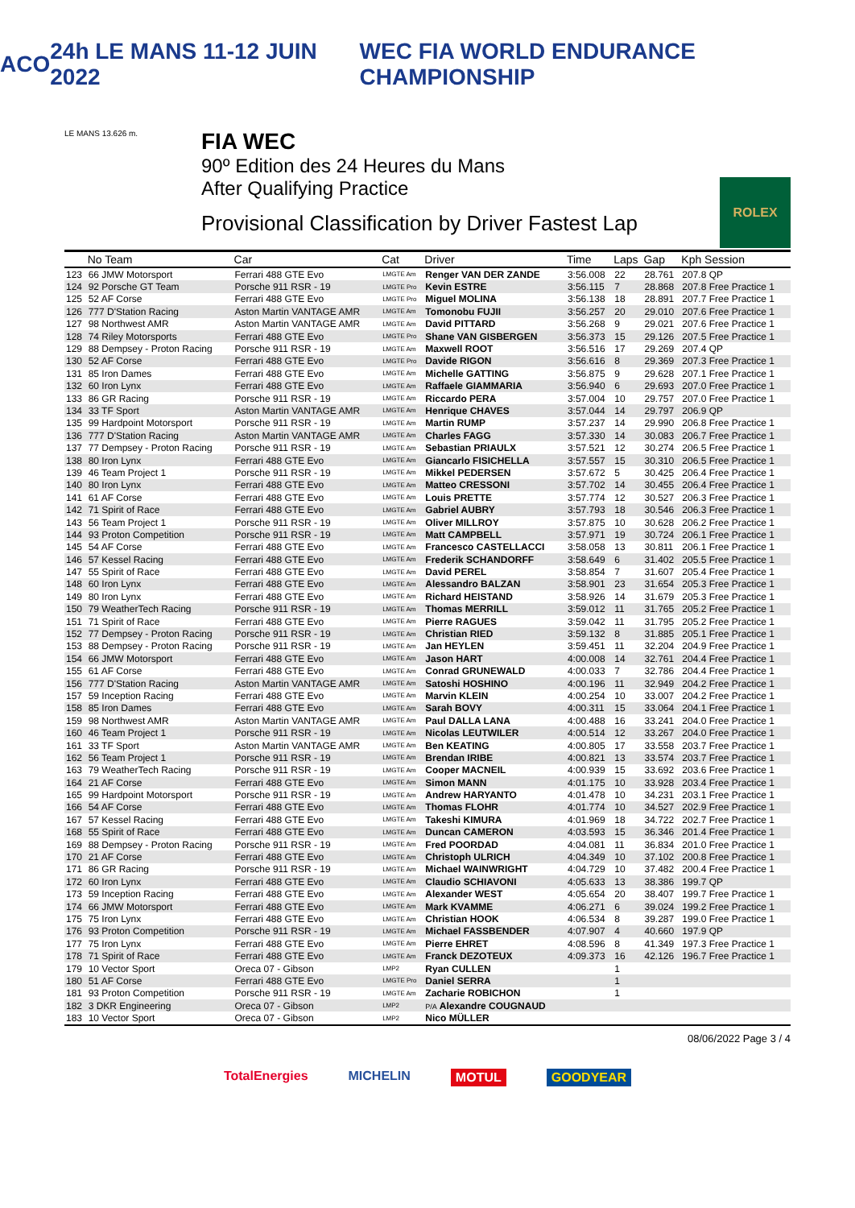ACO 24h LE MANS 11-12 JUIN 2022
WEC FIA WORLD ENDURANCE CHAMPIONSHIP
LE MANS 13.626 m.
FIA WEC
90º Edition des 24 Heures du Mans
After Qualifying Practice
Provisional Classification by Driver Fastest Lap
ROLEX
| | No Team | Car | Cat | Driver | Time | Laps | Gap | Kph Session |
| --- | --- | --- | --- | --- | --- | --- | --- | --- |
| 123 | 66 JMW Motorsport | Ferrari 488 GTE Evo | LMGTE Am | Renger VAN DER ZANDE | 3:56.008 | 22 | 28.761 | 207.8 QP |
| 124 | 92 Porsche GT Team | Porsche 911 RSR - 19 | LMGTE Pro | Kevin ESTRE | 3:56.115 | 7 | 28.868 | 207.8 Free Practice 1 |
| 125 | 52 AF Corse | Ferrari 488 GTE Evo | LMGTE Pro | Miguel MOLINA | 3:56.138 | 18 | 28.891 | 207.7 Free Practice 1 |
| 126 | 777 D'Station Racing | Aston Martin VANTAGE AMR | LMGTE Am | Tomonobu FUJII | 3:56.257 | 20 | 29.010 | 207.6 Free Practice 1 |
| 127 | 98 Northwest AMR | Aston Martin VANTAGE AMR | LMGTE Am | David PITTARD | 3:56.268 | 9 | 29.021 | 207.6 Free Practice 1 |
| 128 | 74 Riley Motorsports | Ferrari 488 GTE Evo | LMGTE Pro | Shane VAN GISBERGEN | 3:56.373 | 15 | 29.126 | 207.5 Free Practice 1 |
| 129 | 88 Dempsey - Proton Racing | Porsche 911 RSR - 19 | LMGTE Am | Maxwell ROOT | 3:56.516 | 17 | 29.269 | 207.4 QP |
| 130 | 52 AF Corse | Ferrari 488 GTE Evo | LMGTE Pro | Davide RIGON | 3:56.616 | 8 | 29.369 | 207.3 Free Practice 1 |
| 131 | 85 Iron Dames | Ferrari 488 GTE Evo | LMGTE Am | Michelle GATTING | 3:56.875 | 9 | 29.628 | 207.1 Free Practice 1 |
| 132 | 60 Iron Lynx | Ferrari 488 GTE Evo | LMGTE Am | Raffaele GIAMMARIA | 3:56.940 | 6 | 29.693 | 207.0 Free Practice 1 |
| 133 | 86 GR Racing | Porsche 911 RSR - 19 | LMGTE Am | Riccardo PERA | 3:57.004 | 10 | 29.757 | 207.0 Free Practice 1 |
| 134 | 33 TF Sport | Aston Martin VANTAGE AMR | LMGTE Am | Henrique CHAVES | 3:57.044 | 14 | 29.797 | 206.9 QP |
| 135 | 99 Hardpoint Motorsport | Porsche 911 RSR - 19 | LMGTE Am | Martin RUMP | 3:57.237 | 14 | 29.990 | 206.8 Free Practice 1 |
| 136 | 777 D'Station Racing | Aston Martin VANTAGE AMR | LMGTE Am | Charles FAGG | 3:57.330 | 14 | 30.083 | 206.7 Free Practice 1 |
| 137 | 77 Dempsey - Proton Racing | Porsche 911 RSR - 19 | LMGTE Am | Sebastian PRIAULX | 3:57.521 | 12 | 30.274 | 206.5 Free Practice 1 |
| 138 | 80 Iron Lynx | Ferrari 488 GTE Evo | LMGTE Am | Giancarlo FISICHELLA | 3:57.557 | 15 | 30.310 | 206.5 Free Practice 1 |
| 139 | 46 Team Project 1 | Porsche 911 RSR - 19 | LMGTE Am | Mikkel PEDERSEN | 3:57.672 | 5 | 30.425 | 206.4 Free Practice 1 |
| 140 | 80 Iron Lynx | Ferrari 488 GTE Evo | LMGTE Am | Matteo CRESSONI | 3:57.702 | 14 | 30.455 | 206.4 Free Practice 1 |
| 141 | 61 AF Corse | Ferrari 488 GTE Evo | LMGTE Am | Louis PRETTE | 3:57.774 | 12 | 30.527 | 206.3 Free Practice 1 |
| 142 | 71 Spirit of Race | Ferrari 488 GTE Evo | LMGTE Am | Gabriel AUBRY | 3:57.793 | 18 | 30.546 | 206.3 Free Practice 1 |
| 143 | 56 Team Project 1 | Porsche 911 RSR - 19 | LMGTE Am | Oliver MILLROY | 3:57.875 | 10 | 30.628 | 206.2 Free Practice 1 |
| 144 | 93 Proton Competition | Porsche 911 RSR - 19 | LMGTE Am | Matt CAMPBELL | 3:57.971 | 19 | 30.724 | 206.1 Free Practice 1 |
| 145 | 54 AF Corse | Ferrari 488 GTE Evo | LMGTE Am | Francesco CASTELLACCI | 3:58.058 | 13 | 30.811 | 206.1 Free Practice 1 |
| 146 | 57 Kessel Racing | Ferrari 488 GTE Evo | LMGTE Am | Frederik SCHANDORFF | 3:58.649 | 6 | 31.402 | 205.5 Free Practice 1 |
| 147 | 55 Spirit of Race | Ferrari 488 GTE Evo | LMGTE Am | David PEREL | 3:58.854 | 7 | 31.607 | 205.4 Free Practice 1 |
| 148 | 60 Iron Lynx | Ferrari 488 GTE Evo | LMGTE Am | Alessandro BALZAN | 3:58.901 | 23 | 31.654 | 205.3 Free Practice 1 |
| 149 | 80 Iron Lynx | Ferrari 488 GTE Evo | LMGTE Am | Richard HEISTAND | 3:58.926 | 14 | 31.679 | 205.3 Free Practice 1 |
| 150 | 79 WeatherTech Racing | Porsche 911 RSR - 19 | LMGTE Am | Thomas MERRILL | 3:59.012 | 11 | 31.765 | 205.2 Free Practice 1 |
| 151 | 71 Spirit of Race | Ferrari 488 GTE Evo | LMGTE Am | Pierre RAGUES | 3:59.042 | 11 | 31.795 | 205.2 Free Practice 1 |
| 152 | 77 Dempsey - Proton Racing | Porsche 911 RSR - 19 | LMGTE Am | Christian RIED | 3:59.132 | 8 | 31.885 | 205.1 Free Practice 1 |
| 153 | 88 Dempsey - Proton Racing | Porsche 911 RSR - 19 | LMGTE Am | Jan HEYLEN | 3:59.451 | 11 | 32.204 | 204.9 Free Practice 1 |
| 154 | 66 JMW Motorsport | Ferrari 488 GTE Evo | LMGTE Am | Jason HART | 4:00.008 | 14 | 32.761 | 204.4 Free Practice 1 |
| 155 | 61 AF Corse | Ferrari 488 GTE Evo | LMGTE Am | Conrad GRUNEWALD | 4:00.033 | 7 | 32.786 | 204.4 Free Practice 1 |
| 156 | 777 D'Station Racing | Aston Martin VANTAGE AMR | LMGTE Am | Satoshi HOSHINO | 4:00.196 | 11 | 32.949 | 204.2 Free Practice 1 |
| 157 | 59 Inception Racing | Ferrari 488 GTE Evo | LMGTE Am | Marvin KLEIN | 4:00.254 | 10 | 33.007 | 204.2 Free Practice 1 |
| 158 | 85 Iron Dames | Ferrari 488 GTE Evo | LMGTE Am | Sarah BOVY | 4:00.311 | 15 | 33.064 | 204.1 Free Practice 1 |
| 159 | 98 Northwest AMR | Aston Martin VANTAGE AMR | LMGTE Am | Paul DALLA LANA | 4:00.488 | 16 | 33.241 | 204.0 Free Practice 1 |
| 160 | 46 Team Project 1 | Porsche 911 RSR - 19 | LMGTE Am | Nicolas LEUTWILER | 4:00.514 | 12 | 33.267 | 204.0 Free Practice 1 |
| 161 | 33 TF Sport | Aston Martin VANTAGE AMR | LMGTE Am | Ben KEATING | 4:00.805 | 17 | 33.558 | 203.7 Free Practice 1 |
| 162 | 56 Team Project 1 | Porsche 911 RSR - 19 | LMGTE Am | Brendan IRIBE | 4:00.821 | 13 | 33.574 | 203.7 Free Practice 1 |
| 163 | 79 WeatherTech Racing | Porsche 911 RSR - 19 | LMGTE Am | Cooper MACNEIL | 4:00.939 | 15 | 33.692 | 203.6 Free Practice 1 |
| 164 | 21 AF Corse | Ferrari 488 GTE Evo | LMGTE Am | Simon MANN | 4:01.175 | 10 | 33.928 | 203.4 Free Practice 1 |
| 165 | 99 Hardpoint Motorsport | Porsche 911 RSR - 19 | LMGTE Am | Andrew HARYANTO | 4:01.478 | 10 | 34.231 | 203.1 Free Practice 1 |
| 166 | 54 AF Corse | Ferrari 488 GTE Evo | LMGTE Am | Thomas FLOHR | 4:01.774 | 10 | 34.527 | 202.9 Free Practice 1 |
| 167 | 57 Kessel Racing | Ferrari 488 GTE Evo | LMGTE Am | Takeshi KIMURA | 4:01.969 | 18 | 34.722 | 202.7 Free Practice 1 |
| 168 | 55 Spirit of Race | Ferrari 488 GTE Evo | LMGTE Am | Duncan CAMERON | 4:03.593 | 15 | 36.346 | 201.4 Free Practice 1 |
| 169 | 88 Dempsey - Proton Racing | Porsche 911 RSR - 19 | LMGTE Am | Fred POORDAD | 4:04.081 | 11 | 36.834 | 201.0 Free Practice 1 |
| 170 | 21 AF Corse | Ferrari 488 GTE Evo | LMGTE Am | Christoph ULRICH | 4:04.349 | 10 | 37.102 | 200.8 Free Practice 1 |
| 171 | 86 GR Racing | Porsche 911 RSR - 19 | LMGTE Am | Michael WAINWRIGHT | 4:04.729 | 10 | 37.482 | 200.4 Free Practice 1 |
| 172 | 60 Iron Lynx | Ferrari 488 GTE Evo | LMGTE Am | Claudio SCHIAVONI | 4:05.633 | 13 | 38.386 | 199.7 QP |
| 173 | 59 Inception Racing | Ferrari 488 GTE Evo | LMGTE Am | Alexander WEST | 4:05.654 | 20 | 38.407 | 199.7 Free Practice 1 |
| 174 | 66 JMW Motorsport | Ferrari 488 GTE Evo | LMGTE Am | Mark KVAMME | 4:06.271 | 6 | 39.024 | 199.2 Free Practice 1 |
| 175 | 75 Iron Lynx | Ferrari 488 GTE Evo | LMGTE Am | Christian HOOK | 4:06.534 | 8 | 39.287 | 199.0 Free Practice 1 |
| 176 | 93 Proton Competition | Porsche 911 RSR - 19 | LMGTE Am | Michael FASSBENDER | 4:07.907 | 4 | 40.660 | 197.9 QP |
| 177 | 75 Iron Lynx | Ferrari 488 GTE Evo | LMGTE Am | Pierre EHRET | 4:08.596 | 8 | 41.349 | 197.3 Free Practice 1 |
| 178 | 71 Spirit of Race | Ferrari 488 GTE Evo | LMGTE Am | Franck DEZOTEUX | 4:09.373 | 16 | 42.126 | 196.7 Free Practice 1 |
| 179 | 10 Vector Sport | Oreca 07 - Gibson | LMP2 | Ryan CULLEN | | 1 | | |
| 180 | 51 AF Corse | Ferrari 488 GTE Evo | LMGTE Pro | Daniel SERRA | | 1 | | |
| 181 | 93 Proton Competition | Porsche 911 RSR - 19 | LMGTE Am | Zacharie ROBICHON | | 1 | | |
| 182 | 3 DKR Engineering | Oreca 07 - Gibson | LMP2 | P/A Alexandre COUGNAUD | | | | |
| 183 | 10 Vector Sport | Oreca 07 - Gibson | LMP2 | Nico MÜLLER | | | | |
08/06/2022 Page 3 / 4
TotalEnergies MICHELIN MOTUL GOODYEAR